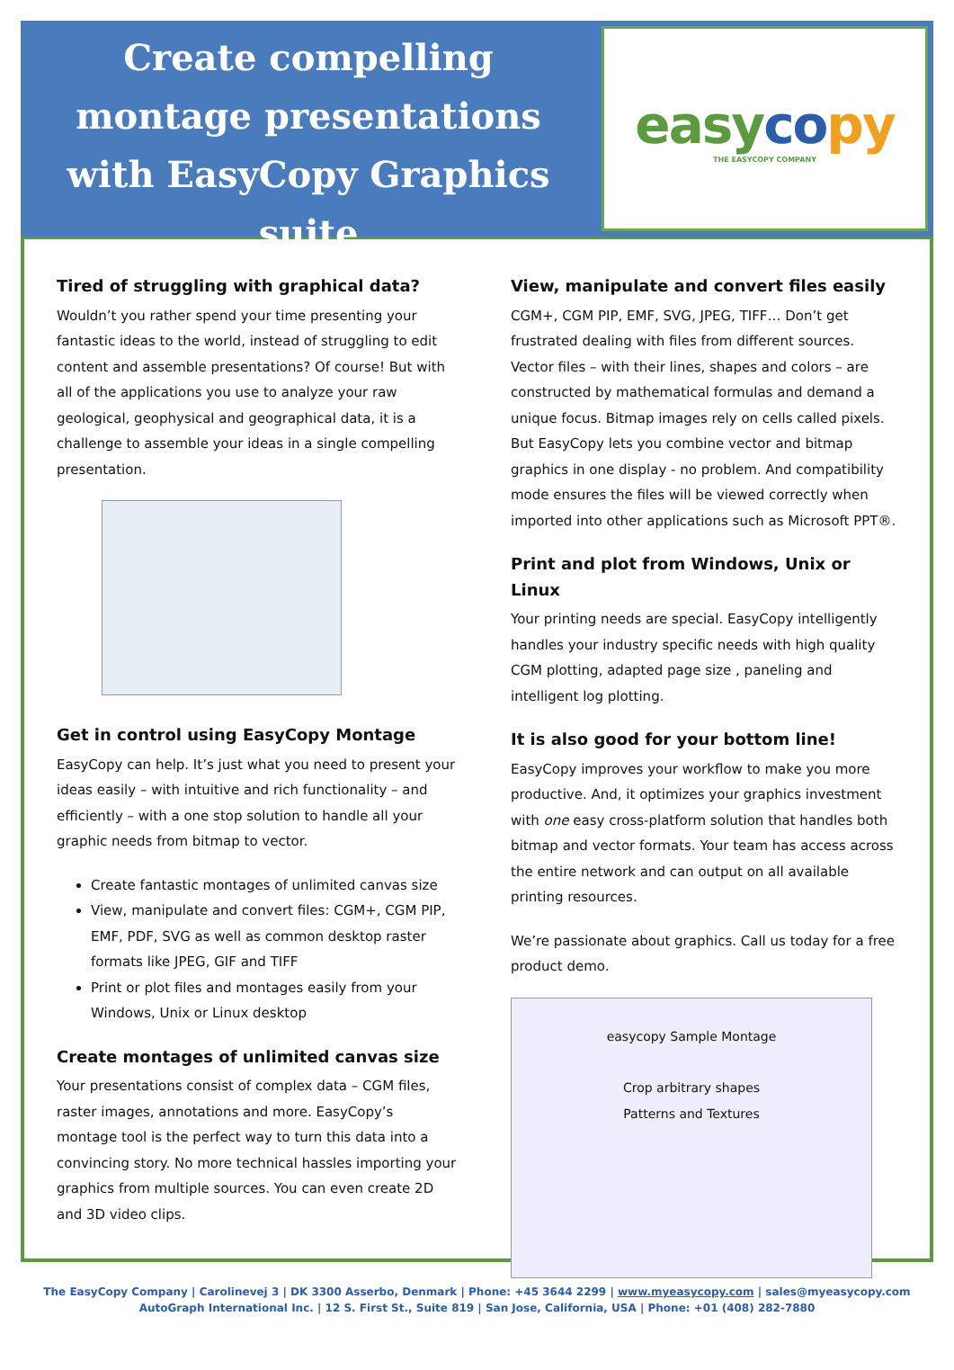Create compelling
montage presentations
with EasyCopy Graphics suite
easy co py
THE EASYCOPY COMPANY
Tired of struggling with graphical data?
Wouldn’t you rather spend your time presenting your fantastic ideas to the world, instead of struggling to edit content and assemble presentations? Of course! But with all of the applications you use to analyze your raw geological, geophysical and geographical data, it is a challenge to assemble your ideas in a single compelling presentation.
Get in control using EasyCopy Montage
EasyCopy can help. It’s just what you need to present your ideas easily – with intuitive and rich functionality – and efficiently – with a one stop solution to handle all your graphic needs from bitmap to vector.
Create fantastic montages of unlimited canvas size
View, manipulate and convert files: CGM+, CGM PIP, EMF, PDF, SVG as well as common desktop raster formats like JPEG, GIF and TIFF
Print or plot files and montages easily from your Windows, Unix or Linux desktop
Create montages of unlimited canvas size
Your presentations consist of complex data – CGM files, raster images, annotations and more. EasyCopy’s montage tool is the perfect way to turn this data into a convincing story. No more technical hassles importing your graphics from multiple sources. You can even create 2D and 3D video clips.
View, manipulate and convert files easily
CGM+, CGM PIP, EMF, SVG, JPEG, TIFF… Don’t get frustrated dealing with files from different sources. Vector files – with their lines, shapes and colors – are constructed by mathematical formulas and demand a unique focus. Bitmap images rely on cells called pixels. But EasyCopy lets you combine vector and bitmap graphics in one display - no problem. And compatibility mode ensures the files will be viewed correctly when imported into other applications such as Microsoft PPT®.
Print and plot from Windows, Unix or Linux
Your printing needs are special. EasyCopy intelligently handles your industry specific needs with high quality CGM plotting, adapted page size , paneling and intelligent log plotting.
It is also good for your bottom line!
EasyCopy improves your workflow to make you more productive. And, it optimizes your graphics investment with one easy cross-platform solution that handles both bitmap and vector formats. Your team has access across the entire network and can output on all available printing resources.
We’re passionate about graphics. Call us today for a free product demo.
easycopy Sample Montage
Crop arbitrary shapes
Patterns and Textures
The EasyCopy Company | Carolinevej 3 | DK 3300 Asserbo, Denmark | Phone: +45 3644 2299 | www.myeasycopy.com | sales@myeasycopy.com
AutoGraph International Inc. | 12 S. First St., Suite 819 | San Jose, California, USA | Phone: +01 (408) 282-7880